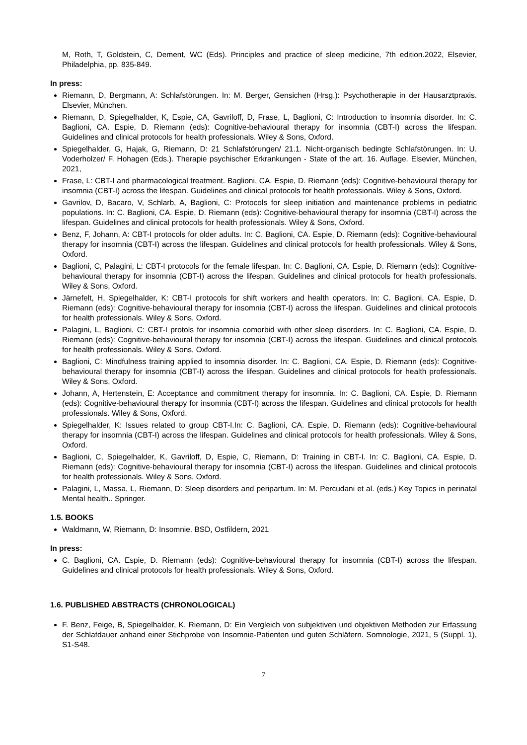M, Roth, T, Goldstein, C, Dement, WC (Eds). Principles and practice of sleep medicine, 7th edition.2022, Elsevier, Philadelphia, pp. 835-849.
In press:
Riemann, D, Bergmann, A: Schlafstörungen. In: M. Berger, Gensichen (Hrsg.): Psychotherapie in der Hausarztpraxis. Elsevier, München.
Riemann, D, Spiegelhalder, K, Espie, CA, Gavriloff, D, Frase, L, Baglioni, C: Introduction to insomnia disorder. In: C. Baglioni, CA. Espie, D. Riemann (eds): Cognitive-behavioural therapy for insomnia (CBT-I) across the lifespan. Guidelines and clinical protocols for health professionals. Wiley & Sons, Oxford.
Spiegelhalder, G, Hajak, G, Riemann, D: 21 Schlafstörungen/ 21.1. Nicht-organisch bedingte Schlafstörungen. In: U. Voderholzer/ F. Hohagen (Eds.). Therapie psychischer Erkrankungen - State of the art. 16. Auflage. Elsevier, München, 2021,
Frase, L: CBT-I and pharmacological treatment. Baglioni, CA. Espie, D. Riemann (eds): Cognitive-behavioural therapy for insomnia (CBT-I) across the lifespan. Guidelines and clinical protocols for health professionals. Wiley & Sons, Oxford.
Gavrilov, D, Bacaro, V, Schlarb, A, Baglioni, C: Protocols for sleep initiation and maintenance problems in pediatric populations. In: C. Baglioni, CA. Espie, D. Riemann (eds): Cognitive-behavioural therapy for insomnia (CBT-I) across the lifespan. Guidelines and clinical protocols for health professionals. Wiley & Sons, Oxford.
Benz, F, Johann, A: CBT-I protocols for older adults. In: C. Baglioni, CA. Espie, D. Riemann (eds): Cognitive-behavioural therapy for insomnia (CBT-I) across the lifespan. Guidelines and clinical protocols for health professionals. Wiley & Sons, Oxford.
Baglioni, C, Palagini, L: CBT-I protocols for the female lifespan. In: C. Baglioni, CA. Espie, D. Riemann (eds): Cognitive-behavioural therapy for insomnia (CBT-I) across the lifespan. Guidelines and clinical protocols for health professionals. Wiley & Sons, Oxford.
Järnefelt, H, Spiegelhalder, K: CBT-I protocols for shift workers and health operators. In: C. Baglioni, CA. Espie, D. Riemann (eds): Cognitive-behavioural therapy for insomnia (CBT-I) across the lifespan. Guidelines and clinical protocols for health professionals. Wiley & Sons, Oxford.
Palagini, L, Baglioni, C: CBT-I protols for insomnia comorbid with other sleep disorders. In: C. Baglioni, CA. Espie, D. Riemann (eds): Cognitive-behavioural therapy for insomnia (CBT-I) across the lifespan. Guidelines and clinical protocols for health professionals. Wiley & Sons, Oxford.
Baglioni, C: Mindfulness training applied to insomnia disorder. In: C. Baglioni, CA. Espie, D. Riemann (eds): Cognitive-behavioural therapy for insomnia (CBT-I) across the lifespan. Guidelines and clinical protocols for health professionals. Wiley & Sons, Oxford.
Johann, A, Hertenstein, E: Acceptance and commitment therapy for insomnia. In: C. Baglioni, CA. Espie, D. Riemann (eds): Cognitive-behavioural therapy for insomnia (CBT-I) across the lifespan. Guidelines and clinical protocols for health professionals. Wiley & Sons, Oxford.
Spiegelhalder, K: Issues related to group CBT-I.In: C. Baglioni, CA. Espie, D. Riemann (eds): Cognitive-behavioural therapy for insomnia (CBT-I) across the lifespan. Guidelines and clinical protocols for health professionals. Wiley & Sons, Oxford.
Baglioni, C, Spiegelhalder, K, Gavriloff, D, Espie, C, Riemann, D: Training in CBT-I. In: C. Baglioni, CA. Espie, D. Riemann (eds): Cognitive-behavioural therapy for insomnia (CBT-I) across the lifespan. Guidelines and clinical protocols for health professionals. Wiley & Sons, Oxford.
Palagini, L, Massa, L, Riemann, D: Sleep disorders and peripartum. In: M. Percudani et al. (eds.) Key Topics in perinatal Mental health.. Springer.
1.5. BOOKS
Waldmann, W, Riemann, D: Insomnie. BSD, Ostfildern, 2021
In press:
C. Baglioni, CA. Espie, D. Riemann (eds): Cognitive-behavioural therapy for insomnia (CBT-I) across the lifespan. Guidelines and clinical protocols for health professionals. Wiley & Sons, Oxford.
1.6. PUBLISHED ABSTRACTS (CHRONOLOGICAL)
F. Benz, Feige, B, Spiegelhalder, K, Riemann, D: Ein Vergleich von subjektiven und objektiven Methoden zur Erfassung der Schlafdauer anhand einer Stichprobe von Insomnie-Patienten und guten Schläfern. Somnologie, 2021, 5 (Suppl. 1), S1-S48.
7